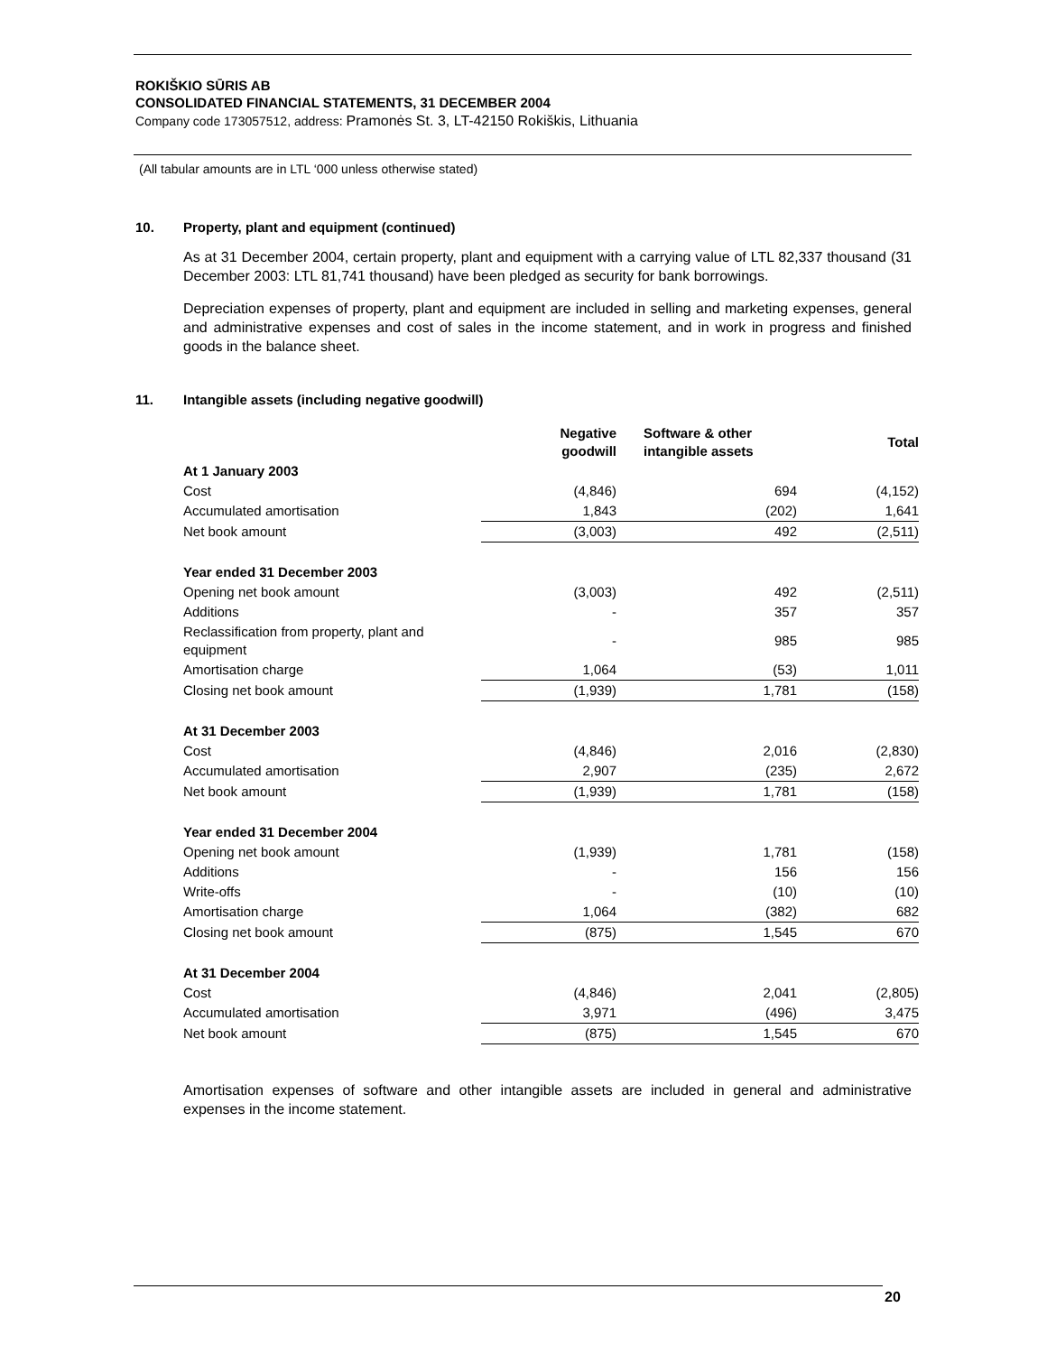ROKIŠKIO SŪRIS AB
CONSOLIDATED FINANCIAL STATEMENTS, 31 DECEMBER 2004
Company code 173057512, address: Pramonės St. 3, LT-42150 Rokiškis, Lithuania
(All tabular amounts are in LTL ‘000 unless otherwise stated)
10. Property, plant and equipment (continued)
As at 31 December 2004, certain property, plant and equipment with a carrying value of LTL 82,337 thousand (31 December 2003: LTL 81,741 thousand) have been pledged as security for bank borrowings.
Depreciation expenses of property, plant and equipment are included in selling and marketing expenses, general and administrative expenses and cost of sales in the income statement, and in work in progress and finished goods in the balance sheet.
11. Intangible assets (including negative goodwill)
| | Negative goodwill | Software & other intangible assets | Total |
| --- | --- | --- | --- |
| At 1 January 2003 | | | |
| Cost | (4,846) | 694 | (4,152) |
| Accumulated amortisation | 1,843 | (202) | 1,641 |
| Net book amount | (3,003) | 492 | (2,511) |
| Year ended 31 December 2003 | | | |
| Opening net book amount | (3,003) | 492 | (2,511) |
| Additions | - | 357 | 357 |
| Reclassification from property, plant and equipment | - | 985 | 985 |
| Amortisation charge | 1,064 | (53) | 1,011 |
| Closing net book amount | (1,939) | 1,781 | (158) |
| At 31 December 2003 | | | |
| Cost | (4,846) | 2,016 | (2,830) |
| Accumulated amortisation | 2,907 | (235) | 2,672 |
| Net book amount | (1,939) | 1,781 | (158) |
| Year ended 31 December 2004 | | | |
| Opening net book amount | (1,939) | 1,781 | (158) |
| Additions | - | 156 | 156 |
| Write-offs | - | (10) | (10) |
| Amortisation charge | 1,064 | (382) | 682 |
| Closing net book amount | (875) | 1,545 | 670 |
| At 31 December 2004 | | | |
| Cost | (4,846) | 2,041 | (2,805) |
| Accumulated amortisation | 3,971 | (496) | 3,475 |
| Net book amount | (875) | 1,545 | 670 |
Amortisation expenses of software and other intangible assets are included in general and administrative expenses in the income statement.
20